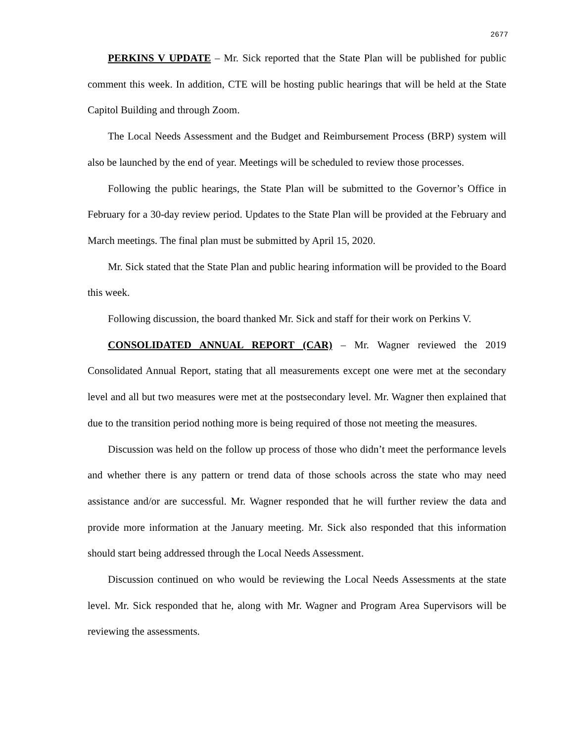2677
PERKINS V UPDATE – Mr. Sick reported that the State Plan will be published for public comment this week. In addition, CTE will be hosting public hearings that will be held at the State Capitol Building and through Zoom.
The Local Needs Assessment and the Budget and Reimbursement Process (BRP) system will also be launched by the end of year. Meetings will be scheduled to review those processes.
Following the public hearings, the State Plan will be submitted to the Governor’s Office in February for a 30-day review period. Updates to the State Plan will be provided at the February and March meetings. The final plan must be submitted by April 15, 2020.
Mr. Sick stated that the State Plan and public hearing information will be provided to the Board this week.
Following discussion, the board thanked Mr. Sick and staff for their work on Perkins V.
CONSOLIDATED ANNUAL REPORT (CAR) – Mr. Wagner reviewed the 2019 Consolidated Annual Report, stating that all measurements except one were met at the secondary level and all but two measures were met at the postsecondary level. Mr. Wagner then explained that due to the transition period nothing more is being required of those not meeting the measures.
Discussion was held on the follow up process of those who didn’t meet the performance levels and whether there is any pattern or trend data of those schools across the state who may need assistance and/or are successful. Mr. Wagner responded that he will further review the data and provide more information at the January meeting. Mr. Sick also responded that this information should start being addressed through the Local Needs Assessment.
Discussion continued on who would be reviewing the Local Needs Assessments at the state level. Mr. Sick responded that he, along with Mr. Wagner and Program Area Supervisors will be reviewing the assessments.